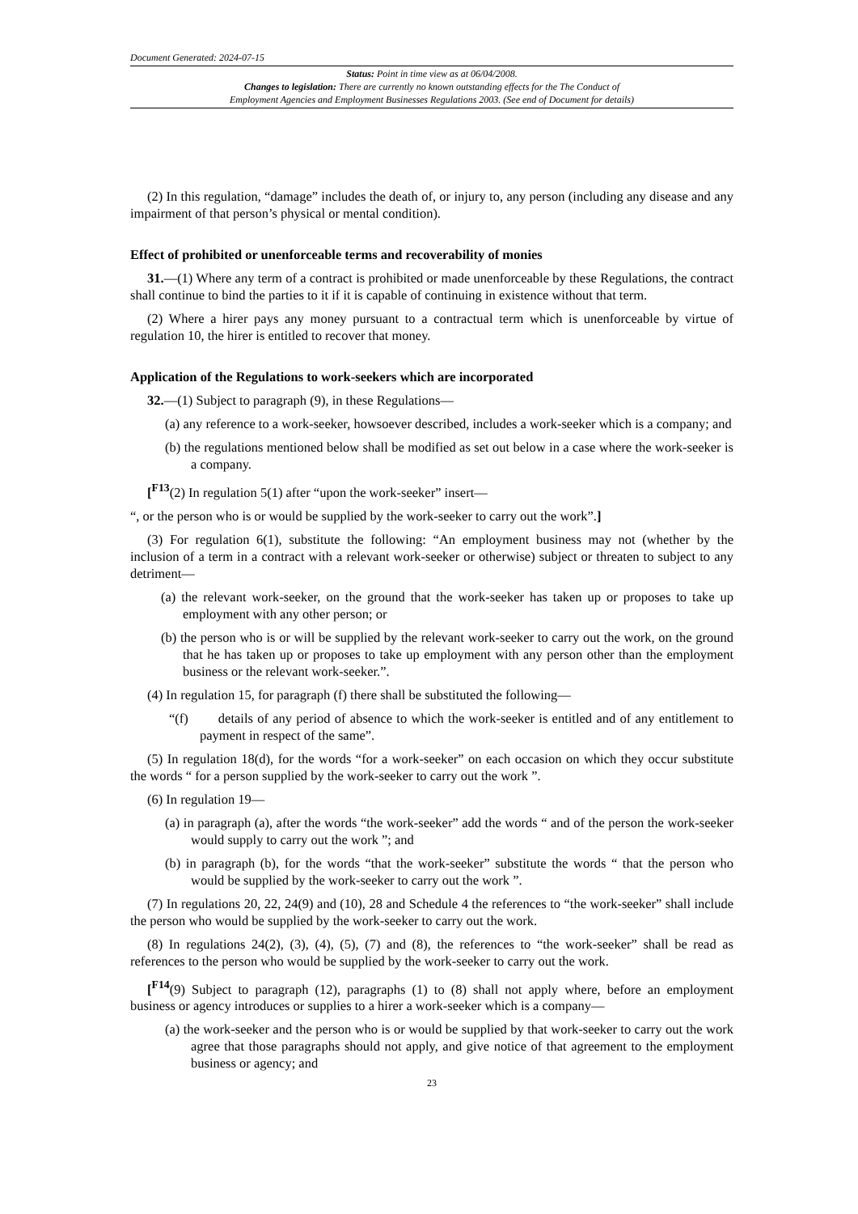Document Generated: 2024-07-15
Status: Point in time view as at 06/04/2008.
Changes to legislation: There are currently no known outstanding effects for the The Conduct of
Employment Agencies and Employment Businesses Regulations 2003. (See end of Document for details)
(2) In this regulation, “damage” includes the death of, or injury to, any person (including any disease and any impairment of that person’s physical or mental condition).
Effect of prohibited or unenforceable terms and recoverability of monies
31.—(1) Where any term of a contract is prohibited or made unenforceable by these Regulations, the contract shall continue to bind the parties to it if it is capable of continuing in existence without that term.
(2) Where a hirer pays any money pursuant to a contractual term which is unenforceable by virtue of regulation 10, the hirer is entitled to recover that money.
Application of the Regulations to work-seekers which are incorporated
32.—(1) Subject to paragraph (9), in these Regulations—
(a) any reference to a work-seeker, howsoever described, includes a work-seeker which is a company; and
(b) the regulations mentioned below shall be modified as set out below in a case where the work-seeker is a company.
[<sup>F13</sup>(2) In regulation 5(1) after “upon the work-seeker” insert—
“, or the person who is or would be supplied by the work-seeker to carry out the work”.]
(3) For regulation 6(1), substitute the following: “An employment business may not (whether by the inclusion of a term in a contract with a relevant work-seeker or otherwise) subject or threaten to subject to any detriment—
(a) the relevant work-seeker, on the ground that the work-seeker has taken up or proposes to take up employment with any other person; or
(b) the person who is or will be supplied by the relevant work-seeker to carry out the work, on the ground that he has taken up or proposes to take up employment with any person other than the employment business or the relevant work-seeker.”.
(4) In regulation 15, for paragraph (f) there shall be substituted the following—
“(f) details of any period of absence to which the work-seeker is entitled and of any entitlement to payment in respect of the same”.
(5) In regulation 18(d), for the words “for a work-seeker” on each occasion on which they occur substitute the words “ for a person supplied by the work-seeker to carry out the work ”.
(6) In regulation 19—
(a) in paragraph (a), after the words “the work-seeker” add the words “ and of the person the work-seeker would supply to carry out the work ”; and
(b) in paragraph (b), for the words “that the work-seeker” substitute the words “ that the person who would be supplied by the work-seeker to carry out the work ”.
(7) In regulations 20, 22, 24(9) and (10), 28 and Schedule 4 the references to “the work-seeker” shall include the person who would be supplied by the work-seeker to carry out the work.
(8) In regulations 24(2), (3), (4), (5), (7) and (8), the references to “the work-seeker” shall be read as references to the person who would be supplied by the work-seeker to carry out the work.
[<sup>F14</sup>(9) Subject to paragraph (12), paragraphs (1) to (8) shall not apply where, before an employment business or agency introduces or supplies to a hirer a work-seeker which is a company—
(a) the work-seeker and the person who is or would be supplied by that work-seeker to carry out the work agree that those paragraphs should not apply, and give notice of that agreement to the employment business or agency; and
23